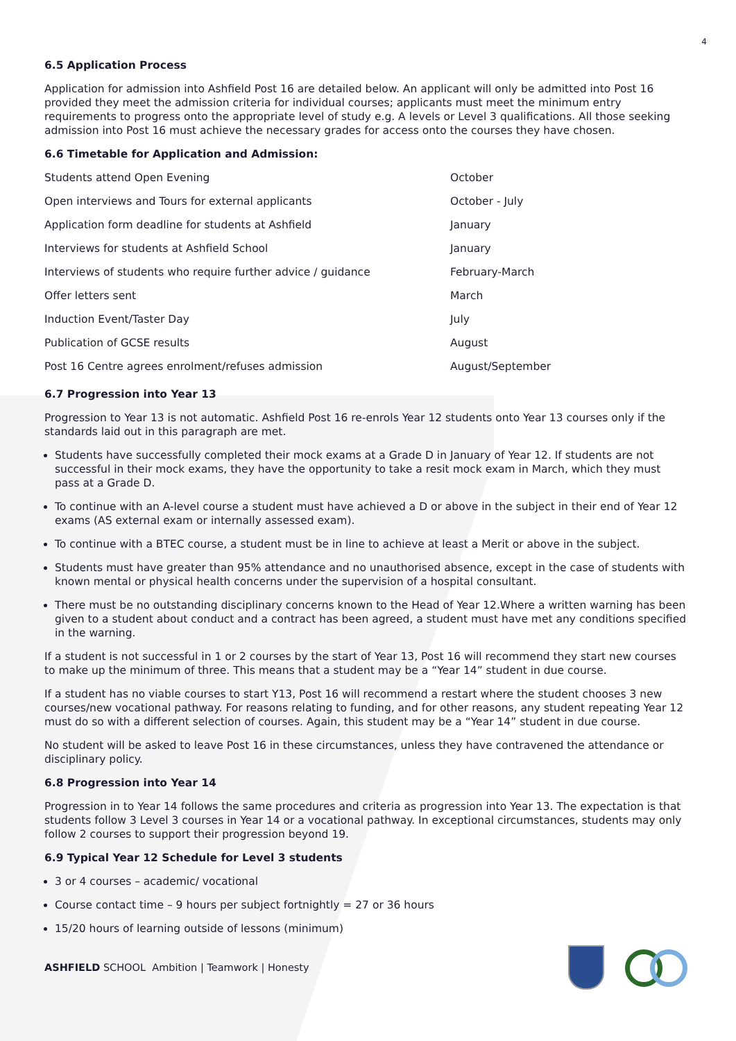4
6.5 Application Process
Application for admission into Ashfield Post 16 are detailed below. An applicant will only be admitted into Post 16 provided they meet the admission criteria for individual courses; applicants must meet the minimum entry requirements to progress onto the appropriate level of study e.g. A levels or Level 3 qualifications. All those seeking admission into Post 16 must achieve the necessary grades for access onto the courses they have chosen.
6.6 Timetable for Application and Admission:
| Students attend Open Evening | October |
| Open interviews and Tours for external applicants | October - July |
| Application form deadline for students at Ashfield | January |
| Interviews for students at Ashfield School | January |
| Interviews of students who require further advice / guidance | February-March |
| Offer letters sent | March |
| Induction Event/Taster Day | July |
| Publication of GCSE results | August |
| Post 16 Centre agrees enrolment/refuses admission | August/September |
6.7 Progression into Year 13
Progression to Year 13 is not automatic. Ashfield Post 16 re-enrols Year 12 students onto Year 13 courses only if the standards laid out in this paragraph are met.
Students have successfully completed their mock exams at a Grade D in January of Year 12. If students are not successful in their mock exams, they have the opportunity to take a resit mock exam in March, which they must pass at a Grade D.
To continue with an A-level course a student must have achieved a D or above in the subject in their end of Year 12 exams (AS external exam or internally assessed exam).
To continue with a BTEC course, a student must be in line to achieve at least a Merit or above in the subject.
Students must have greater than 95% attendance and no unauthorised absence, except in the case of students with known mental or physical health concerns under the supervision of a hospital consultant.
There must be no outstanding disciplinary concerns known to the Head of Year 12.Where a written warning has been given to a student about conduct and a contract has been agreed, a student must have met any conditions specified in the warning.
If a student is not successful in 1 or 2 courses by the start of Year 13, Post 16 will recommend they start new courses to make up the minimum of three. This means that a student may be a “Year 14” student in due course.
If a student has no viable courses to start Y13, Post 16 will recommend a restart where the student chooses 3 new courses/new vocational pathway. For reasons relating to funding, and for other reasons, any student repeating Year 12 must do so with a different selection of courses. Again, this student may be a “Year 14” student in due course.
No student will be asked to leave Post 16 in these circumstances, unless they have contravened the attendance or disciplinary policy.
6.8 Progression into Year 14
Progression in to Year 14 follows the same procedures and criteria as progression into Year 13. The expectation is that students follow 3 Level 3 courses in Year 14 or a vocational pathway. In exceptional circumstances, students may only follow 2 courses to support their progression beyond 19.
6.9 Typical Year 12 Schedule for Level 3 students
3 or 4 courses – academic/ vocational
Course contact time – 9 hours per subject fortnightly = 27 or 36 hours
15/20 hours of learning outside of lessons (minimum)
ASHFIELD SCHOOL Ambition | Teamwork | Honesty